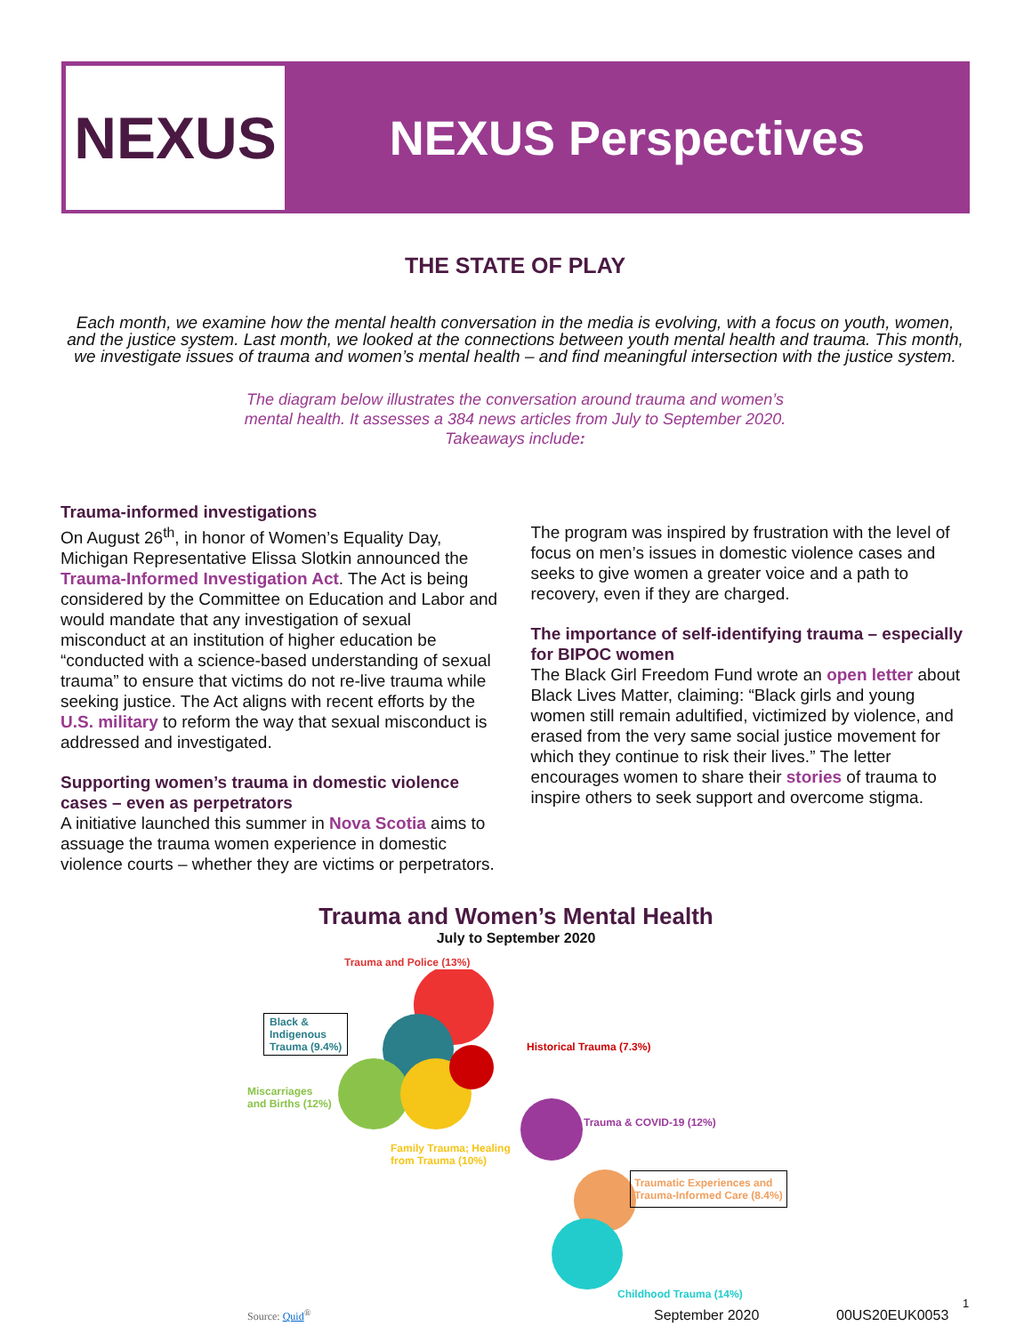NEXUS NEXUS Perspectives
THE STATE OF PLAY
Each month, we examine how the mental health conversation in the media is evolving, with a focus on youth, women, and the justice system. Last month, we looked at the connections between youth mental health and trauma. This month, we investigate issues of trauma and women’s mental health – and find meaningful intersection with the justice system.
The diagram below illustrates the conversation around trauma and women’s mental health. It assesses a 384 news articles from July to September 2020. Takeaways include:
Trauma-informed investigations
On August 26<sup>th</sup>, in honor of Women’s Equality Day, Michigan Representative Elissa Slotkin announced the Trauma-Informed Investigation Act. The Act is being considered by the Committee on Education and Labor and would mandate that any investigation of sexual misconduct at an institution of higher education be “conducted with a science-based understanding of sexual trauma” to ensure that victims do not re-live trauma while seeking justice. The Act aligns with recent efforts by the U.S. military to reform the way that sexual misconduct is addressed and investigated.
Supporting women’s trauma in domestic violence cases – even as perpetrators
A initiative launched this summer in Nova Scotia aims to assuage the trauma women experience in domestic violence courts – whether they are victims or perpetrators.
The program was inspired by frustration with the level of focus on men’s issues in domestic violence cases and seeks to give women a greater voice and a path to recovery, even if they are charged.
The importance of self-identifying trauma – especially for BIPOC women
The Black Girl Freedom Fund wrote an open letter about Black Lives Matter, claiming: “Black girls and young women still remain adultified, victimized by violence, and erased from the very same social justice movement for which they continue to risk their lives.” The letter encourages women to share their stories of trauma to inspire others to seek support and overcome stigma.
Trauma and Women’s Mental Health
July to September 2020
Trauma and Police (13%)
Black &
Indigenous
Trauma (9.4%) Historical Trauma (7.3%)
Miscarriages
and Births (12%)
Trauma & COVID-19 (12%)
Family Trauma; Healing
from Trauma (10%)
Traumatic Experiences and
Trauma-Informed Care (8.4%)
Childhood Trauma (14%)
Source: Quid<sup>®</sup> September 2020 00US20EUK0053
1